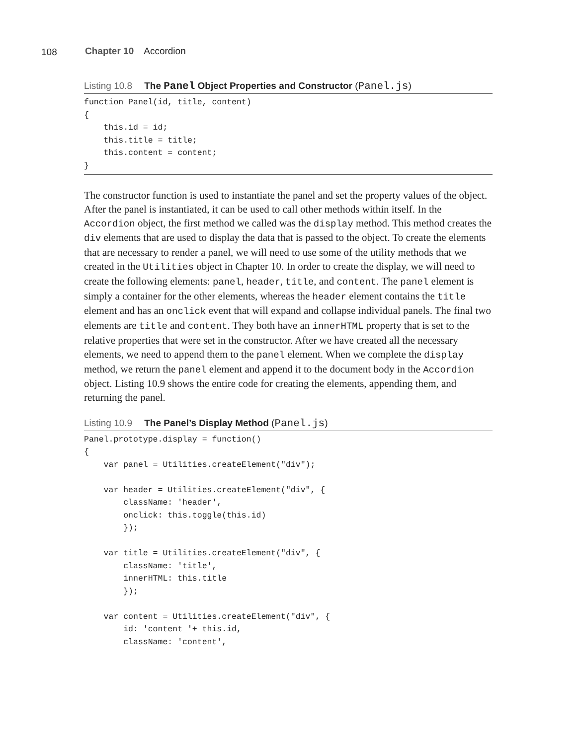108 Chapter 10 Accordion
Listing 10.8 The Panel Object Properties and Constructor (Panel.js)
function Panel(id, title, content)
{
    this.id = id;
    this.title = title;
    this.content = content;
}
The constructor function is used to instantiate the panel and set the property values of the object. After the panel is instantiated, it can be used to call other methods within itself. In the Accordion object, the first method we called was the display method. This method creates the div elements that are used to display the data that is passed to the object. To create the elements that are necessary to render a panel, we will need to use some of the utility methods that we created in the Utilities object in Chapter 10. In order to create the display, we will need to create the following elements: panel, header, title, and content. The panel element is simply a container for the other elements, whereas the header element contains the title element and has an onclick event that will expand and collapse individual panels. The final two elements are title and content. They both have an innerHTML property that is set to the relative properties that were set in the constructor. After we have created all the necessary elements, we need to append them to the panel element. When we complete the display method, we return the panel element and append it to the document body in the Accordion object. Listing 10.9 shows the entire code for creating the elements, appending them, and returning the panel.
Listing 10.9 The Panel’s Display Method (Panel.js)
Panel.prototype.display = function()
{
    var panel = Utilities.createElement("div");

    var header = Utilities.createElement("div", {
        className: 'header',
        onclick: this.toggle(this.id)
        });

    var title = Utilities.createElement("div", {
        className: 'title',
        innerHTML: this.title
        });

    var content = Utilities.createElement("div", {
        id: 'content_'+ this.id,
        className: 'content',